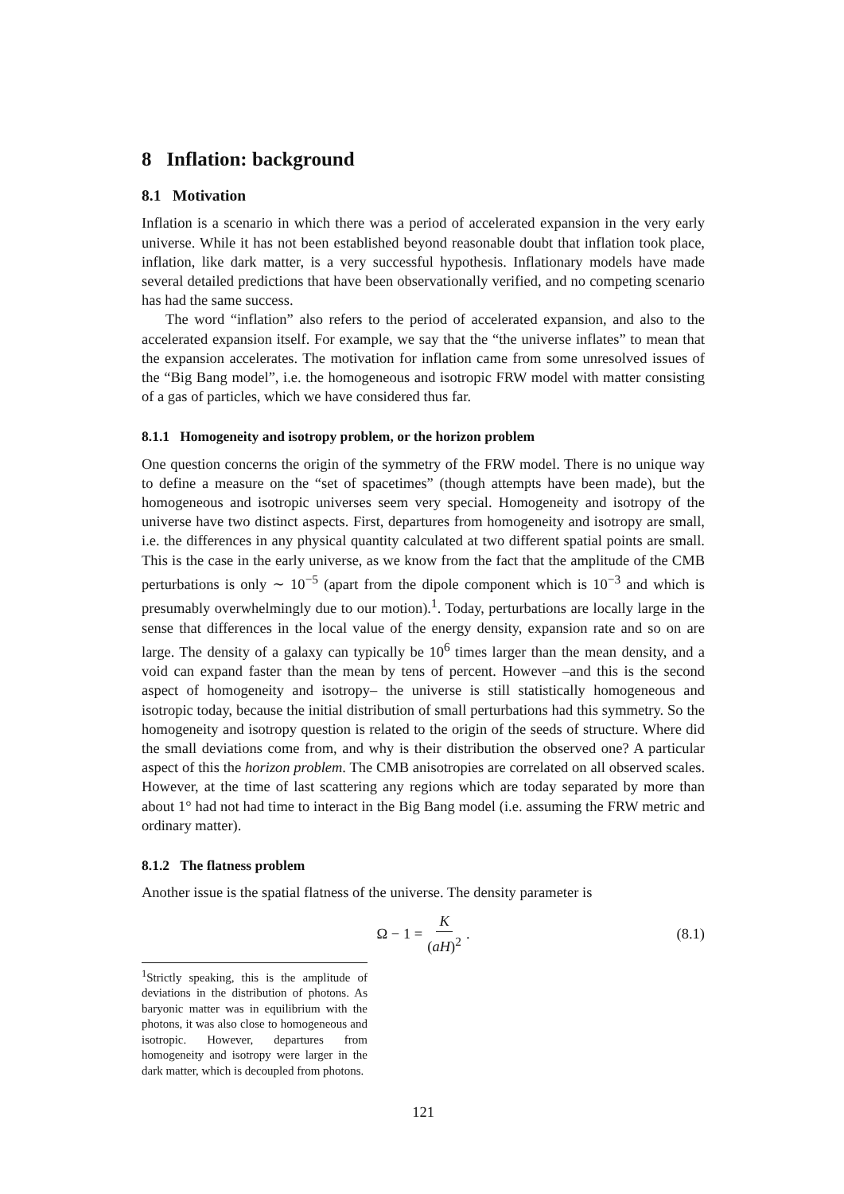8 Inflation: background
8.1 Motivation
Inflation is a scenario in which there was a period of accelerated expansion in the very early universe. While it has not been established beyond reasonable doubt that inflation took place, inflation, like dark matter, is a very successful hypothesis. Inflationary models have made several detailed predictions that have been observationally verified, and no competing scenario has had the same success.
The word “inflation” also refers to the period of accelerated expansion, and also to the accelerated expansion itself. For example, we say that the “the universe inflates” to mean that the expansion accelerates. The motivation for inflation came from some unresolved issues of the “Big Bang model”, i.e. the homogeneous and isotropic FRW model with matter consisting of a gas of particles, which we have considered thus far.
8.1.1 Homogeneity and isotropy problem, or the horizon problem
One question concerns the origin of the symmetry of the FRW model. There is no unique way to define a measure on the “set of spacetimes” (though attempts have been made), but the homogeneous and isotropic universes seem very special. Homogeneity and isotropy of the universe have two distinct aspects. First, departures from homogeneity and isotropy are small, i.e. the differences in any physical quantity calculated at two different spatial points are small. This is the case in the early universe, as we know from the fact that the amplitude of the CMB perturbations is only ∼ 10<sup>−5</sup> (apart from the dipole component which is 10<sup>−3</sup> and which is presumably overwhelmingly due to our motion).<sup>1</sup>. Today, perturbations are locally large in the sense that differences in the local value of the energy density, expansion rate and so on are large. The density of a galaxy can typically be 10<sup>6</sup> times larger than the mean density, and a void can expand faster than the mean by tens of percent. However –and this is the second aspect of homogeneity and isotropy– the universe is still statistically homogeneous and isotropic today, because the initial distribution of small perturbations had this symmetry. So the homogeneity and isotropy question is related to the origin of the seeds of structure. Where did the small deviations come from, and why is their distribution the observed one? A particular aspect of this the horizon problem. The CMB anisotropies are correlated on all observed scales. However, at the time of last scattering any regions which are today separated by more than about 1° had not had time to interact in the Big Bang model (i.e. assuming the FRW metric and ordinary matter).
8.1.2 The flatness problem
Another issue is the spatial flatness of the universe. The density parameter is
Ω − 1 = K (aH)<sup>2</sup>. (8.1)
<sup>1</sup> Strictly speaking, this is the amplitude of deviations in the distribution of photons. As baryonic matter was in equilibrium with the photons, it was also close to homogeneous and isotropic. However, departures from homogeneity and isotropy were larger in the dark matter, which is decoupled from photons.
121